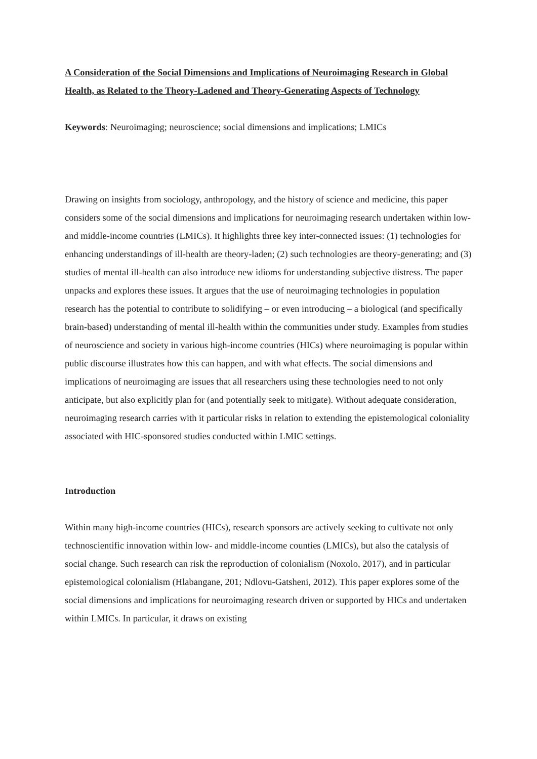A Consideration of the Social Dimensions and Implications of Neuroimaging Research in Global Health, as Related to the Theory-Ladened and Theory-Generating Aspects of Technology
Keywords: Neuroimaging; neuroscience; social dimensions and implications; LMICs
Drawing on insights from sociology, anthropology, and the history of science and medicine, this paper considers some of the social dimensions and implications for neuroimaging research undertaken within low- and middle-income countries (LMICs). It highlights three key inter-connected issues: (1) technologies for enhancing understandings of ill-health are theory-laden; (2) such technologies are theory-generating; and (3) studies of mental ill-health can also introduce new idioms for understanding subjective distress. The paper unpacks and explores these issues. It argues that the use of neuroimaging technologies in population research has the potential to contribute to solidifying – or even introducing – a biological (and specifically brain-based) understanding of mental ill-health within the communities under study. Examples from studies of neuroscience and society in various high-income countries (HICs) where neuroimaging is popular within public discourse illustrates how this can happen, and with what effects. The social dimensions and implications of neuroimaging are issues that all researchers using these technologies need to not only anticipate, but also explicitly plan for (and potentially seek to mitigate). Without adequate consideration, neuroimaging research carries with it particular risks in relation to extending the epistemological coloniality associated with HIC-sponsored studies conducted within LMIC settings.
Introduction
Within many high-income countries (HICs), research sponsors are actively seeking to cultivate not only technoscientific innovation within low- and middle-income counties (LMICs), but also the catalysis of social change. Such research can risk the reproduction of colonialism (Noxolo, 2017), and in particular epistemological colonialism (Hlabangane, 201; Ndlovu-Gatsheni, 2012). This paper explores some of the social dimensions and implications for neuroimaging research driven or supported by HICs and undertaken within LMICs. In particular, it draws on existing